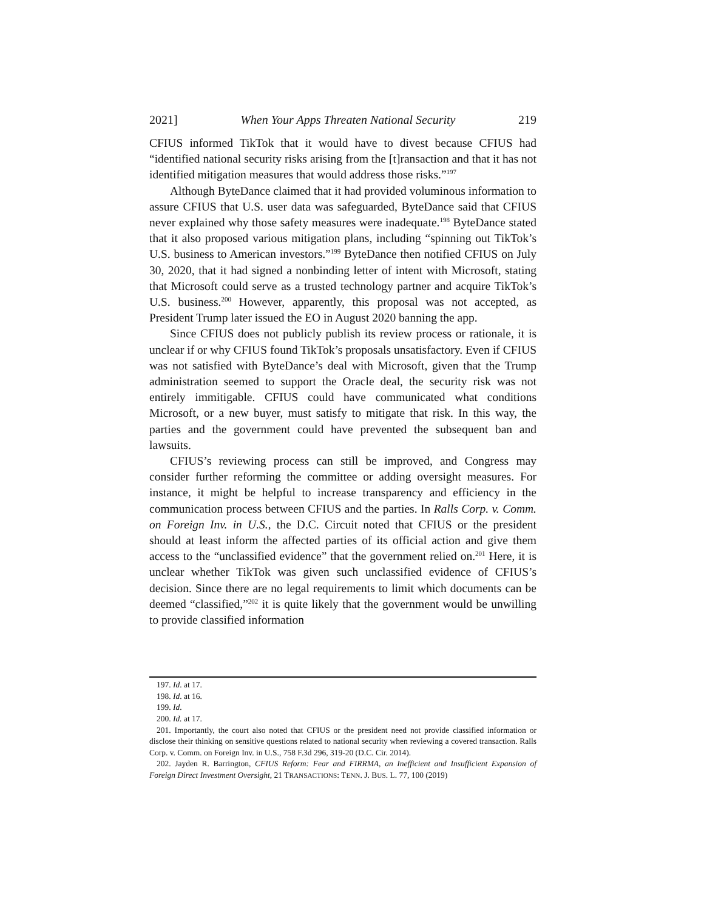2021] When Your Apps Threaten National Security 219
CFIUS informed TikTok that it would have to divest because CFIUS had “identified national security risks arising from the [t]ransaction and that it has not identified mitigation measures that would address those risks.”<sup>197</sup>
Although ByteDance claimed that it had provided voluminous information to assure CFIUS that U.S. user data was safeguarded, ByteDance said that CFIUS never explained why those safety measures were inadequate.<sup>198</sup> ByteDance stated that it also proposed various mitigation plans, including “spinning out TikTok’s U.S. business to American investors.”<sup>199</sup> ByteDance then notified CFIUS on July 30, 2020, that it had signed a nonbinding letter of intent with Microsoft, stating that Microsoft could serve as a trusted technology partner and acquire TikTok’s U.S. business.<sup>200</sup> However, apparently, this proposal was not accepted, as President Trump later issued the EO in August 2020 banning the app.
Since CFIUS does not publicly publish its review process or rationale, it is unclear if or why CFIUS found TikTok’s proposals unsatisfactory. Even if CFIUS was not satisfied with ByteDance’s deal with Microsoft, given that the Trump administration seemed to support the Oracle deal, the security risk was not entirely immitigable. CFIUS could have communicated what conditions Microsoft, or a new buyer, must satisfy to mitigate that risk. In this way, the parties and the government could have prevented the subsequent ban and lawsuits.
CFIUS’s reviewing process can still be improved, and Congress may consider further reforming the committee or adding oversight measures. For instance, it might be helpful to increase transparency and efficiency in the communication process between CFIUS and the parties. In Ralls Corp. v. Comm. on Foreign Inv. in U.S., the D.C. Circuit noted that CFIUS or the president should at least inform the affected parties of its official action and give them access to the “unclassified evidence” that the government relied on.<sup>201</sup> Here, it is unclear whether TikTok was given such unclassified evidence of CFIUS’s decision. Since there are no legal requirements to limit which documents can be deemed “classified,”<sup>202</sup> it is quite likely that the government would be unwilling to provide classified information
197. Id. at 17.
198. Id. at 16.
199. Id.
200. Id. at 17.
201. Importantly, the court also noted that CFIUS or the president need not provide classified information or disclose their thinking on sensitive questions related to national security when reviewing a covered transaction. Ralls Corp. v. Comm. on Foreign Inv. in U.S., 758 F.3d 296, 319-20 (D.C. Cir. 2014).
202. Jayden R. Barrington, CFIUS Reform: Fear and FIRRMA, an Inefficient and Insufficient Expansion of Foreign Direct Investment Oversight, 21 TRANSACTIONS: TENN. J. BUS. L. 77, 100 (2019)